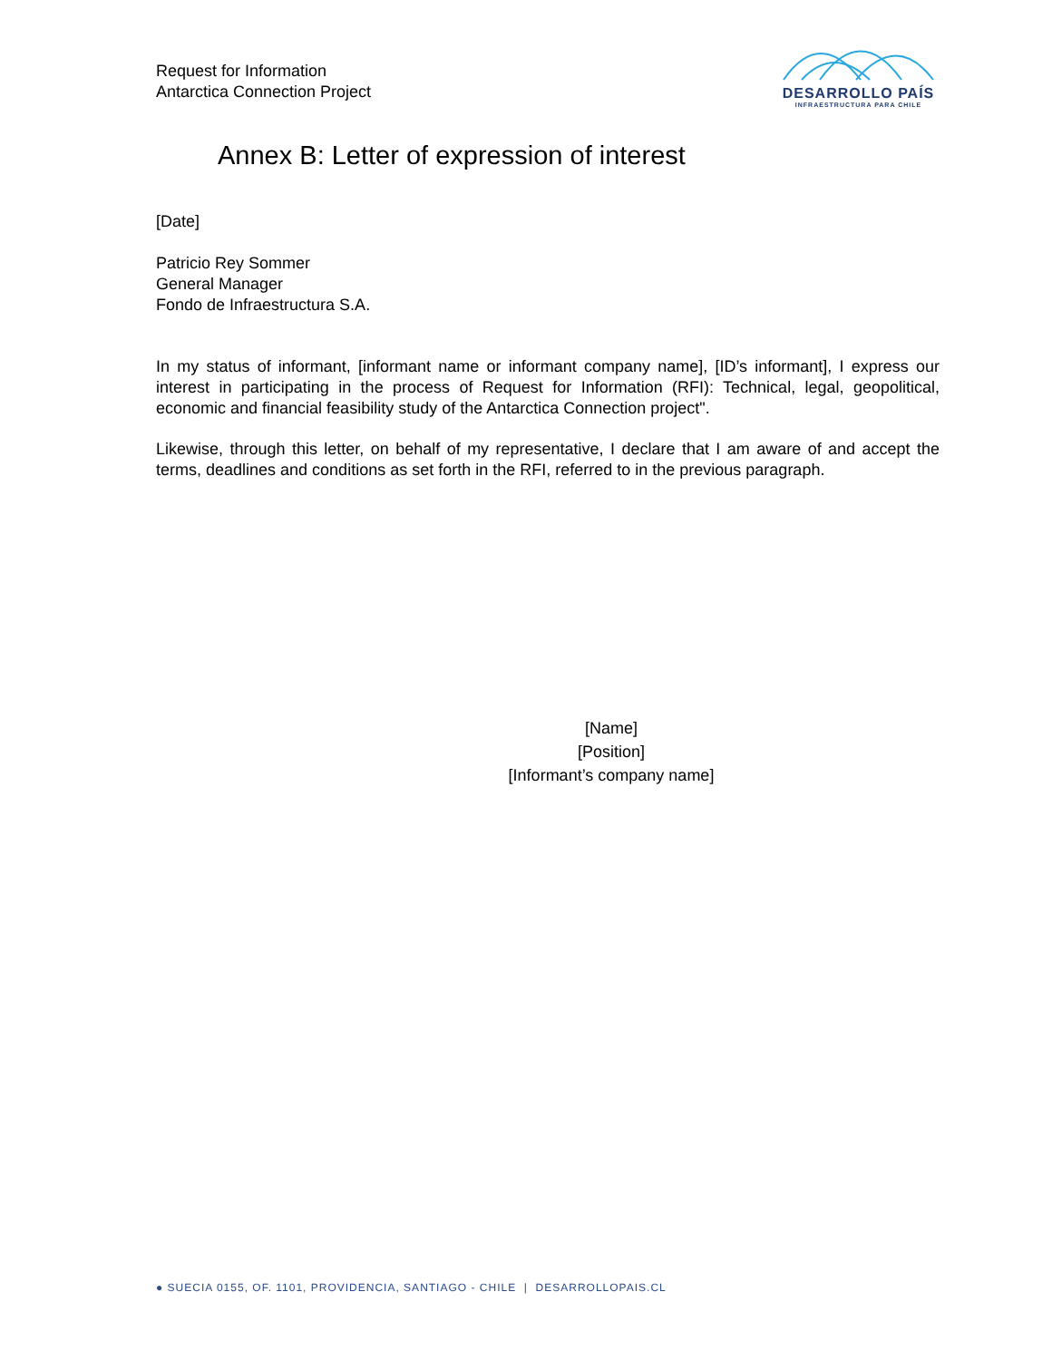Request for Information
Antarctica Connection Project
DESARROLLO PAÍS
INFRAESTRUCTURA PARA CHILE
Annex B: Letter of expression of interest
[Date]
Patricio Rey Sommer
General Manager
Fondo de Infraestructura S.A.
In my status of informant, [informant name or informant company name], [ID’s informant], I express our interest in participating in the process of Request for Information (RFI): Technical, legal, geopolitical, economic and financial feasibility study of the Antarctica Connection project".
Likewise, through this letter, on behalf of my representative, I declare that I am aware of and accept the terms, deadlines and conditions as set forth in the RFI, referred to in the previous paragraph.
[Name]
[Position]
[Informant’s company name]
● SUECIA 0155, OF. 1101, PROVIDENCIA, SANTIAGO - CHILE | DESARROLLOPAIS.CL